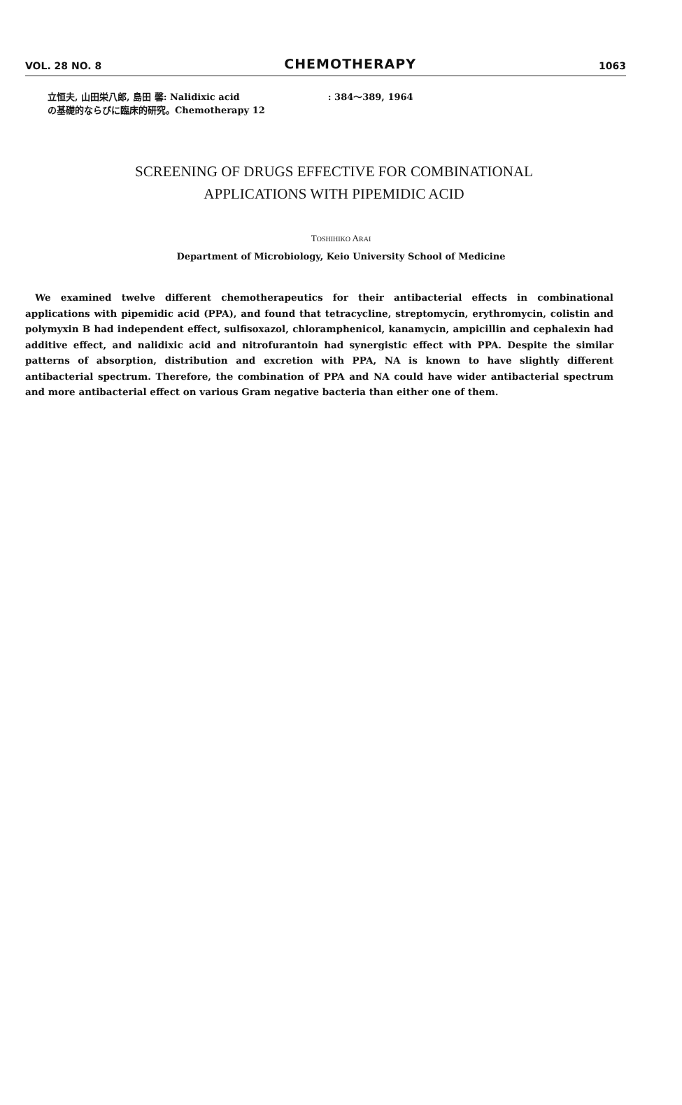VOL. 28 NO. 8 CHEMOTHERAPY 1063
立恒夫, 山田栄八郎, 島田 馨: Nalidixic acid
の基礎的ならびに臨床的研究。Chemotherapy 12
: 384～389, 1964
SCREENING OF DRUGS EFFECTIVE FOR COMBINATIONAL
APPLICATIONS WITH PIPEMIDIC ACID
TOSHIHIKO ARAI
Department of Microbiology, Keio University School of Medicine
We examined twelve different chemotherapeutics for their antibacterial effects in combinational applications with pipemidic acid (PPA), and found that tetracycline, streptomycin, erythromycin, colistin and polymyxin B had independent effect, sulfisoxazol, chloramphenicol, kanamycin, ampicillin and cephalexin had additive effect, and nalidixic acid and nitrofurantoin had synergistic effect with PPA. Despite the similar patterns of absorption, distribution and excretion with PPA, NA is known to have slightly different antibacterial spectrum. Therefore, the combination of PPA and NA could have wider antibacterial spectrum and more antibacterial effect on various Gram negative bacteria than either one of them.